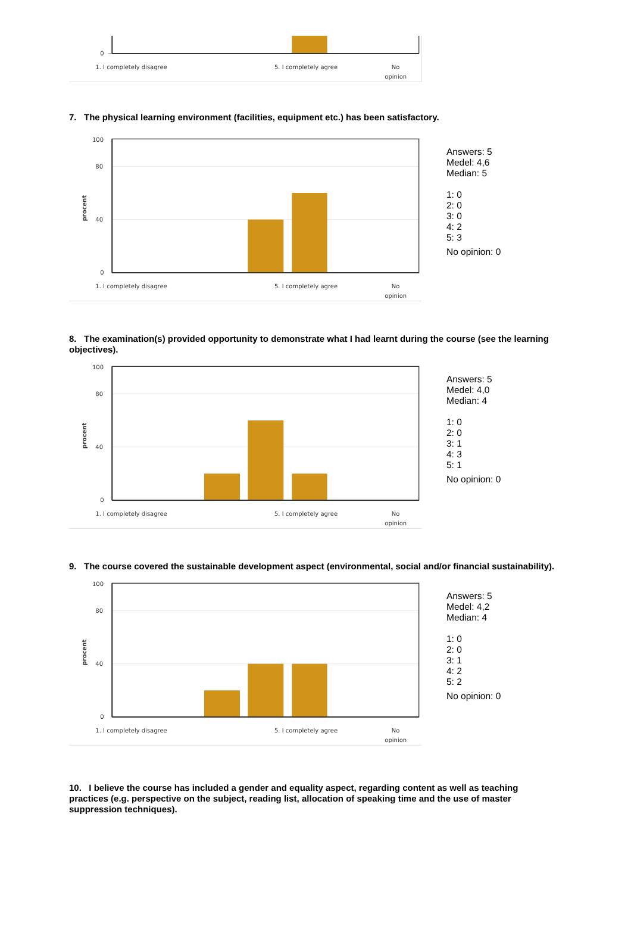0
1. I completely disagree
5. I completely agree
No
opinion
7. The physical learning environment (facilities, equipment etc.) has been satisfactory.
100
80
40
0
procent
1. I completely disagree
5. I completely agree
No
opinion
Answers: 5
Medel: 4,6
Median: 5
1: 0
2: 0
3: 0
4: 2
5: 3
No opinion: 0
8. The examination(s) provided opportunity to demonstrate what I had learnt during the course (see the learning objectives).
100
80
40
0
procent
1. I completely disagree
5. I completely agree
No
opinion
Answers: 5
Medel: 4,0
Median: 4
1: 0
2: 0
3: 1
4: 3
5: 1
No opinion: 0
9. The course covered the sustainable development aspect (environmental, social and/or financial sustainability).
100
80
40
0
procent
1. I completely disagree
5. I completely agree
No
opinion
Answers: 5
Medel: 4,2
Median: 4
1: 0
2: 0
3: 1
4: 2
5: 2
No opinion: 0
10. I believe the course has included a gender and equality aspect, regarding content as well as teaching practices (e.g. perspective on the subject, reading list, allocation of speaking time and the use of master suppression techniques).